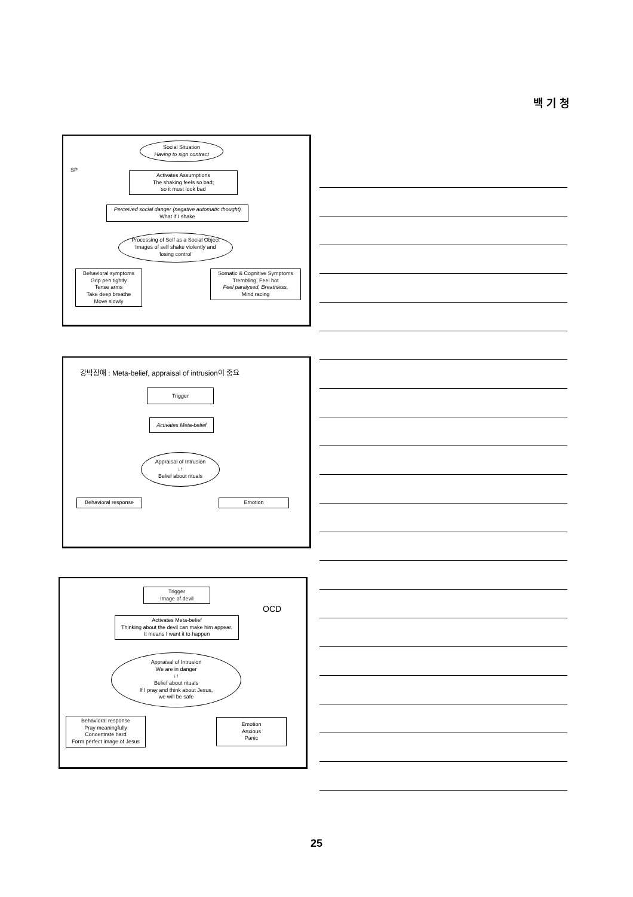백 기 청
SP
Social Situation
Having to sign contract
Activates Assumptions
The shaking feels so bad;
so it must look bad
Perceived social danger (negative automatic thought)
What if I shake
Processing of Self as a Social Object
Images of self shake violently and
'losing control'
Behavioral symptoms
Grip pen tightly
Tense arms
Take deep breathe
Move slowly
Somatic & Cognitive Symptoms
Trembling, Feel hot
Feel paralysed, Breathless,
Mind racing
강박장애 : Meta-belief, appraisal of intrusion이 중요
Trigger
Activates Meta-belief
Appraisal of Intrusion
↓↑
Belief about rituals
Behavioral response Emotion
Trigger
Image of devil
Activates Meta-belief
Thinking about the devil can make him appear.
It means I want it to happen
Appraisal of Intrusion
We are in danger
↓↑
Belief about rituals
If I pray and think about Jesus,
we will be safe
Behavioral response
Pray meaningfully
Concentrate hard
Form perfect image of Jesus
Emotion
Anxious
Panic
OCD
25